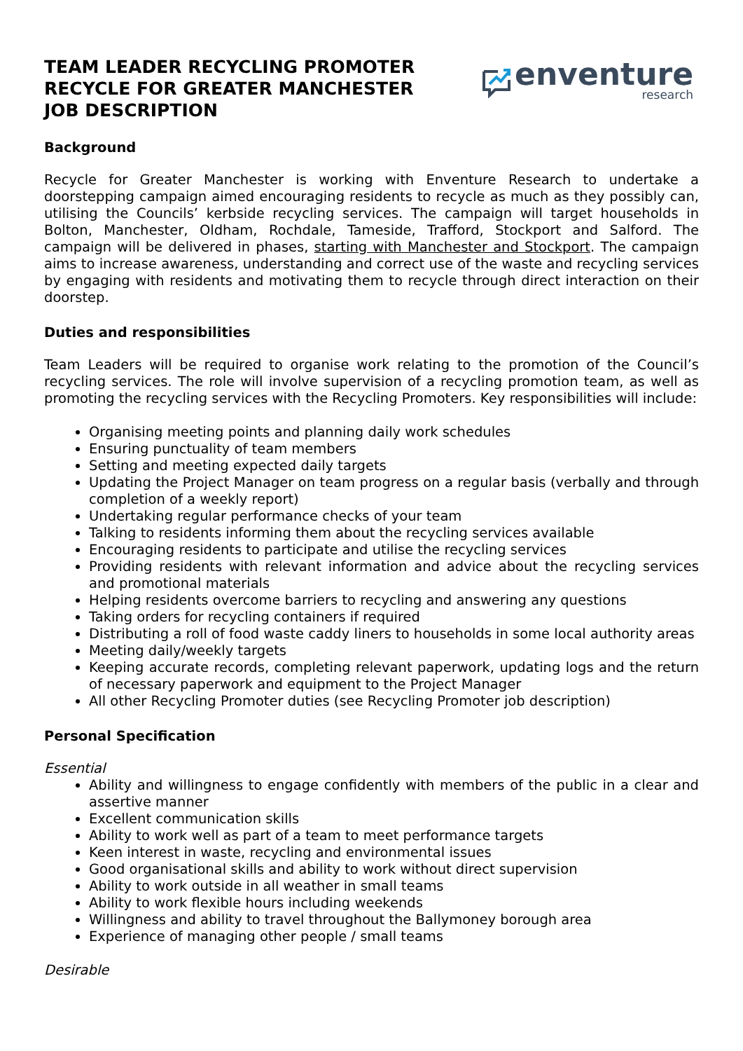TEAM LEADER RECYCLING PROMOTER
RECYCLE FOR GREATER MANCHESTER
JOB DESCRIPTION
enventure
research
Background
Recycle for Greater Manchester is working with Enventure Research to undertake a doorstepping campaign aimed encouraging residents to recycle as much as they possibly can, utilising the Councils’ kerbside recycling services. The campaign will target households in Bolton, Manchester, Oldham, Rochdale, Tameside, Trafford, Stockport and Salford. The campaign will be delivered in phases, starting with Manchester and Stockport. The campaign aims to increase awareness, understanding and correct use of the waste and recycling services by engaging with residents and motivating them to recycle through direct interaction on their doorstep.
Duties and responsibilities
Team Leaders will be required to organise work relating to the promotion of the Council’s recycling services. The role will involve supervision of a recycling promotion team, as well as promoting the recycling services with the Recycling Promoters. Key responsibilities will include:
Organising meeting points and planning daily work schedules
Ensuring punctuality of team members
Setting and meeting expected daily targets
Updating the Project Manager on team progress on a regular basis (verbally and through completion of a weekly report)
Undertaking regular performance checks of your team
Talking to residents informing them about the recycling services available
Encouraging residents to participate and utilise the recycling services
Providing residents with relevant information and advice about the recycling services and promotional materials
Helping residents overcome barriers to recycling and answering any questions
Taking orders for recycling containers if required
Distributing a roll of food waste caddy liners to households in some local authority areas
Meeting daily/weekly targets
Keeping accurate records, completing relevant paperwork, updating logs and the return of necessary paperwork and equipment to the Project Manager
All other Recycling Promoter duties (see Recycling Promoter job description)
Personal Specification
Essential
Ability and willingness to engage confidently with members of the public in a clear and assertive manner
Excellent communication skills
Ability to work well as part of a team to meet performance targets
Keen interest in waste, recycling and environmental issues
Good organisational skills and ability to work without direct supervision
Ability to work outside in all weather in small teams
Ability to work flexible hours including weekends
Willingness and ability to travel throughout the Ballymoney borough area
Experience of managing other people / small teams
Desirable